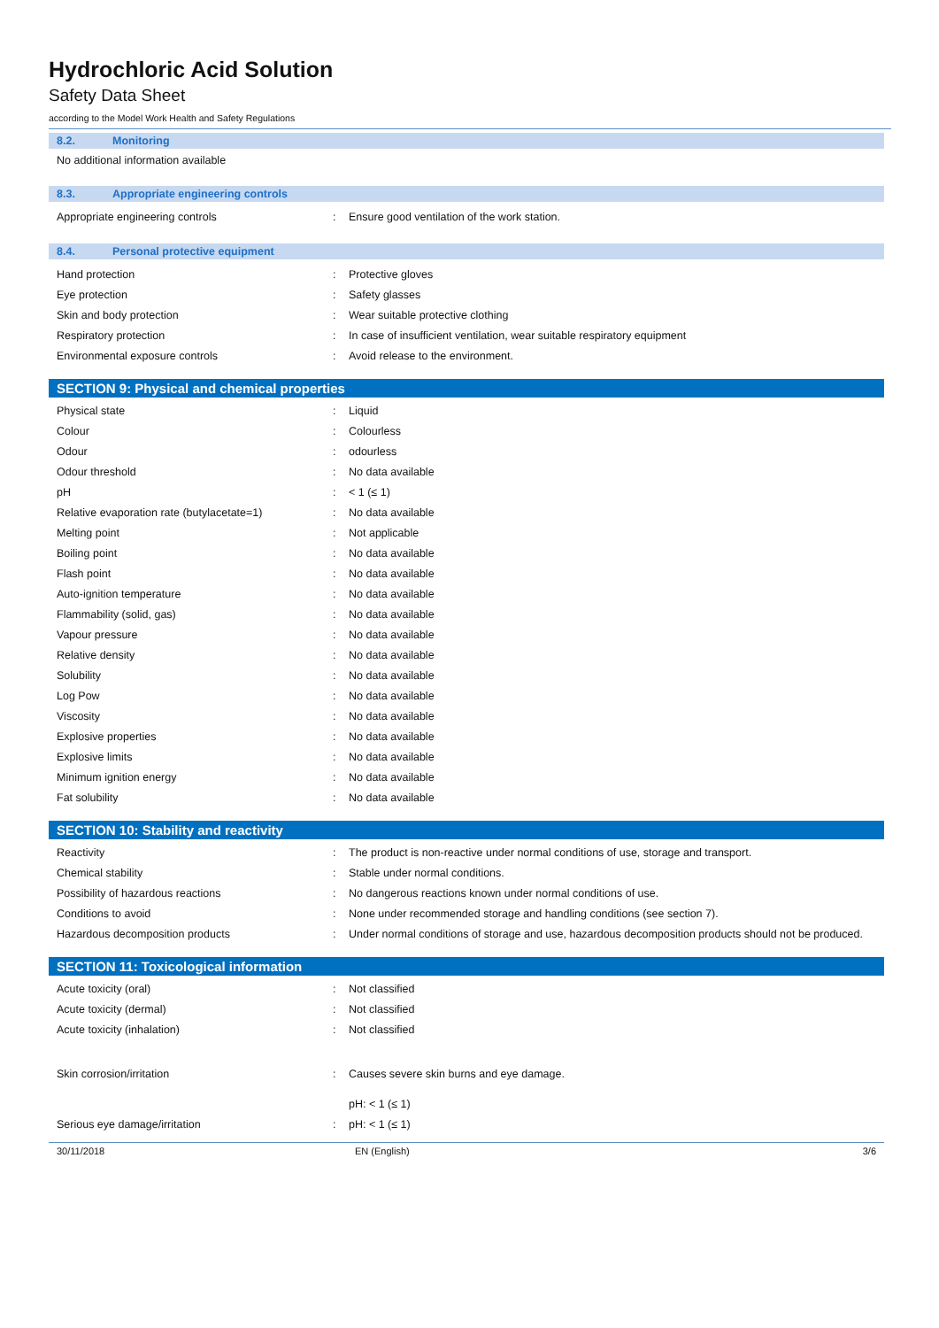Hydrochloric Acid Solution
Safety Data Sheet
according to the Model Work Health and Safety Regulations
8.2. Monitoring
No additional information available
8.3. Appropriate engineering controls
| Appropriate engineering controls | : | Ensure good ventilation of the work station. |
8.4. Personal protective equipment
| Hand protection | : | Protective gloves |
| Eye protection | : | Safety glasses |
| Skin and body protection | : | Wear suitable protective clothing |
| Respiratory protection | : | In case of insufficient ventilation, wear suitable respiratory equipment |
| Environmental exposure controls | : | Avoid release to the environment. |
SECTION 9: Physical and chemical properties
| Physical state | : | Liquid |
| Colour | : | Colourless |
| Odour | : | odourless |
| Odour threshold | : | No data available |
| pH | : | < 1 (≤ 1) |
| Relative evaporation rate (butylacetate=1) | : | No data available |
| Melting point | : | Not applicable |
| Boiling point | : | No data available |
| Flash point | : | No data available |
| Auto-ignition temperature | : | No data available |
| Flammability (solid, gas) | : | No data available |
| Vapour pressure | : | No data available |
| Relative density | : | No data available |
| Solubility | : | No data available |
| Log Pow | : | No data available |
| Viscosity | : | No data available |
| Explosive properties | : | No data available |
| Explosive limits | : | No data available |
| Minimum ignition energy | : | No data available |
| Fat solubility | : | No data available |
SECTION 10: Stability and reactivity
| Reactivity | : | The product is non-reactive under normal conditions of use, storage and transport. |
| Chemical stability | : | Stable under normal conditions. |
| Possibility of hazardous reactions | : | No dangerous reactions known under normal conditions of use. |
| Conditions to avoid | : | None under recommended storage and handling conditions (see section 7). |
| Hazardous decomposition products | : | Under normal conditions of storage and use, hazardous decomposition products should not be produced. |
SECTION 11: Toxicological information
| Acute toxicity (oral) | : | Not classified |
| Acute toxicity (dermal) | : | Not classified |
| Acute toxicity (inhalation) | : | Not classified |
| Skin corrosion/irritation | : | Causes severe skin burns and eye damage. pH: < 1 (≤ 1) |
| Serious eye damage/irritation | : | pH: < 1 (≤ 1) |
30/11/2018 EN (English) 3/6